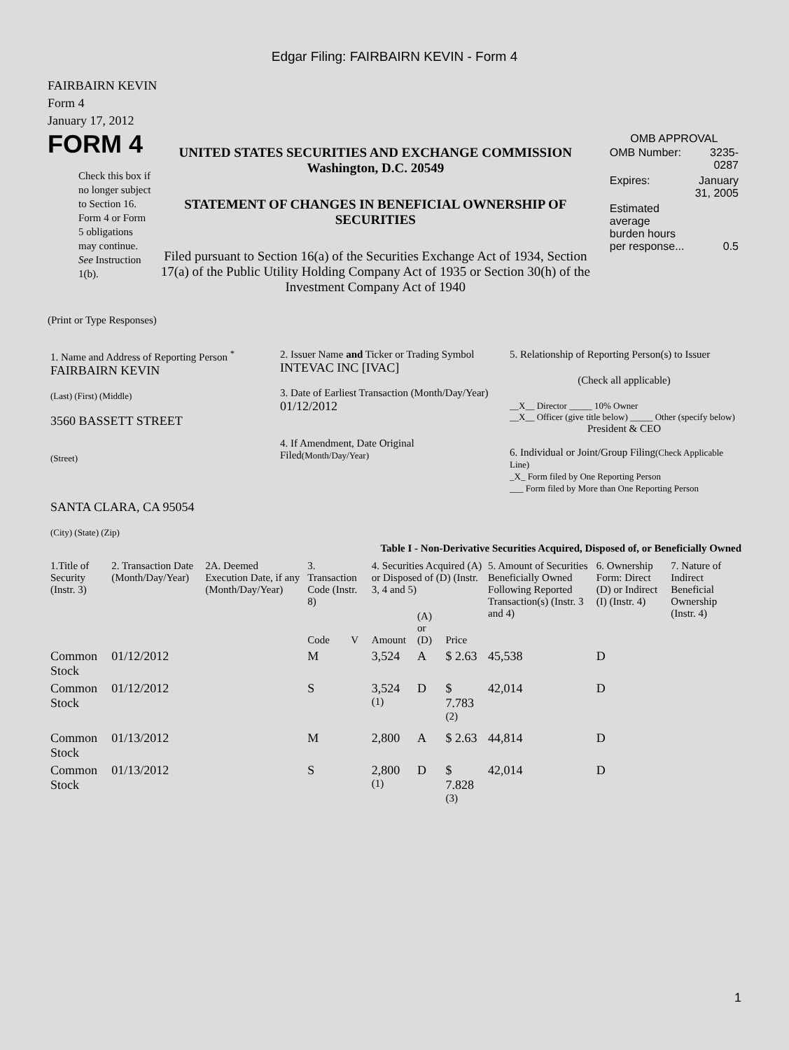Edgar Filing: FAIRBAIRN KEVIN - Form 4
FAIRBAIRN KEVIN
Form 4
January 17, 2012
FORM 4
Check this box if no longer subject to Section 16. Form 4 or Form 5 obligations may continue. See Instruction 1(b).
UNITED STATES SECURITIES AND EXCHANGE COMMISSION
Washington, D.C. 20549
STATEMENT OF CHANGES IN BENEFICIAL OWNERSHIP OF SECURITIES
Filed pursuant to Section 16(a) of the Securities Exchange Act of 1934, Section 17(a) of the Public Utility Holding Company Act of 1935 or Section 30(h) of the Investment Company Act of 1940
OMB APPROVAL
| OMB Number: | 3235-0287 |
| Expires: | January 31, 2005 |
| Estimated average burden hours per response... | 0.5 |
(Print or Type Responses)
| 1. Name and Address of Reporting Person <sup>*</sup> FAIRBAIRN KEVIN (Last) (First) (Middle) 3560 BASSETT STREET (Street) SANTA CLARA, CA 95054 (City) (State) (Zip) | 2. Issuer Name and Ticker or Trading Symbol INTEVAC INC [IVAC] 3. Date of Earliest Transaction (Month/Day/Year) 01/12/2012 4. If Amendment, Date Original Filed (Month/Day/Year) | 5. Relationship of Reporting Person(s) to Issuer (Check all applicable) __X__ Director _____ 10% Owner __X__ Officer (give title below) _____ Other (specify below) President & CEO 6. Individual or Joint/Group Filing (Check Applicable Line) _X_ Form filed by One Reporting Person ___ Form filed by More than One Reporting Person |
Table I - Non-Derivative Securities Acquired, Disposed of, or Beneficially Owned
| 1.Title of Security (Instr. 3) | 2. Transaction Date (Month/Day/Year) | 2A. Deemed Execution Date, if any (Month/Day/Year) | 3. Transaction Code (Instr. 8) | | 4. Securities Acquired (A) or Disposed of (D) (Instr. 3, 4 and 5) | | | 5. Amount of Securities Beneficially Owned Following Reported Transaction(s) (Instr. 3 and 4) | 6. Ownership Form: Direct (D) or Indirect (I) (Instr. 4) | 7. Nature of Indirect Beneficial Ownership (Instr. 4) |
| --- | --- | --- | --- | --- | --- | --- | --- | --- | --- | --- |
| | | | Code | V | Amount | (A) or (D) | Price | | | |
| Common Stock | 01/12/2012 | | M | | 3,524 | A | $ 2.63 | 45,538 | D | |
| Common Stock | 01/12/2012 | | S | | 3,524 <sup>(1)</sup> | D | $ 7.783 <sup>(2)</sup> | 42,014 | D | |
| Common Stock | 01/13/2012 | | M | | 2,800 | A | $ 2.63 | 44,814 | D | |
| Common Stock | 01/13/2012 | | S | | 2,800 <sup>(1)</sup> | D | $ 7.828 <sup>(3)</sup> | 42,014 | D | |
1